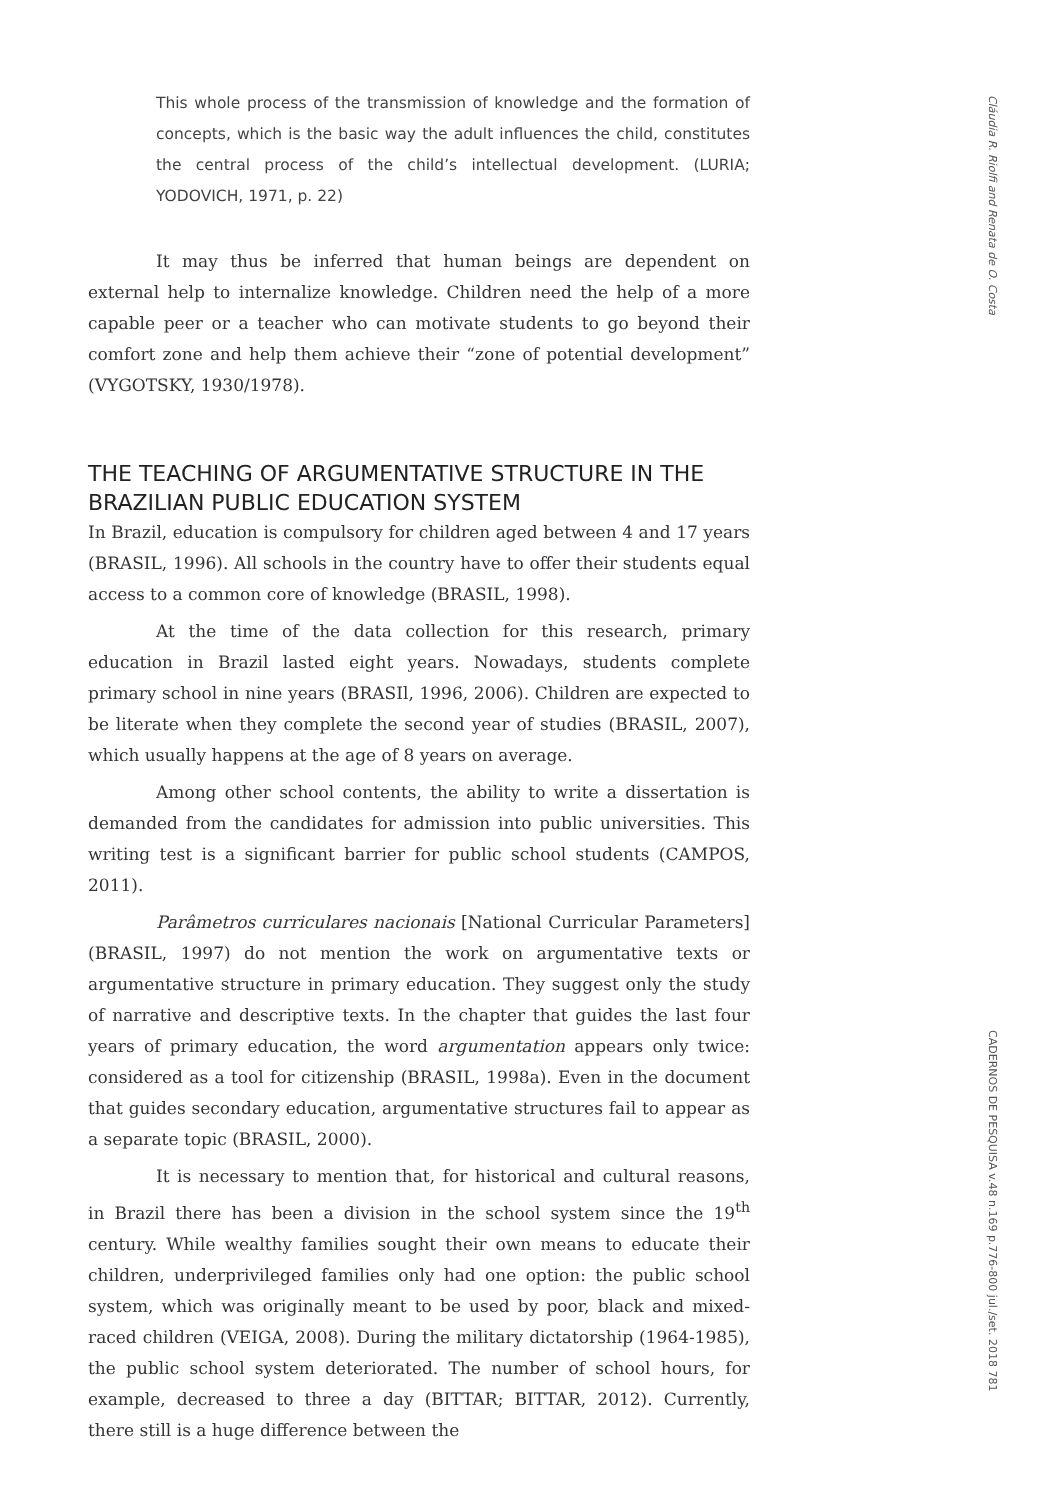Cláudia R. Riolfi and Renata de O. Costa
CADERNOS DE PESQUISA v.48 n.169 p.776-800 jul./set. 2018 781
This whole process of the transmission of knowledge and the formation of concepts, which is the basic way the adult influences the child, constitutes the central process of the child’s intellectual development. (LURIA; YODOVICH, 1971, p. 22)
It may thus be inferred that human beings are dependent on external help to internalize knowledge. Children need the help of a more capable peer or a teacher who can motivate students to go beyond their comfort zone and help them achieve their “zone of potential development” (VYGOTSKY, 1930/1978).
THE TEACHING OF ARGUMENTATIVE STRUCTURE IN THE BRAZILIAN PUBLIC EDUCATION SYSTEM
In Brazil, education is compulsory for children aged between 4 and 17 years (BRASIL, 1996). All schools in the country have to offer their students equal access to a common core of knowledge (BRASIL, 1998).
At the time of the data collection for this research, primary education in Brazil lasted eight years. Nowadays, students complete primary school in nine years (BRASIl, 1996, 2006). Children are expected to be literate when they complete the second year of studies (BRASIL, 2007), which usually happens at the age of 8 years on average.
Among other school contents, the ability to write a dissertation is demanded from the candidates for admission into public universities. This writing test is a significant barrier for public school students (CAMPOS, 2011).
Parâmetros curriculares nacionais [National Curricular Parameters] (BRASIL, 1997) do not mention the work on argumentative texts or argumentative structure in primary education. They suggest only the study of narrative and descriptive texts. In the chapter that guides the last four years of primary education, the word argumentation appears only twice: considered as a tool for citizenship (BRASIL, 1998a). Even in the document that guides secondary education, argumentative structures fail to appear as a separate topic (BRASIL, 2000).
It is necessary to mention that, for historical and cultural reasons, in Brazil there has been a division in the school system since the 19<sup>th</sup> century. While wealthy families sought their own means to educate their children, underprivileged families only had one option: the public school system, which was originally meant to be used by poor, black and mixed-raced children (VEIGA, 2008). During the military dictatorship (1964-1985), the public school system deteriorated. The number of school hours, for example, decreased to three a day (BITTAR; BITTAR, 2012). Currently, there still is a huge difference between the